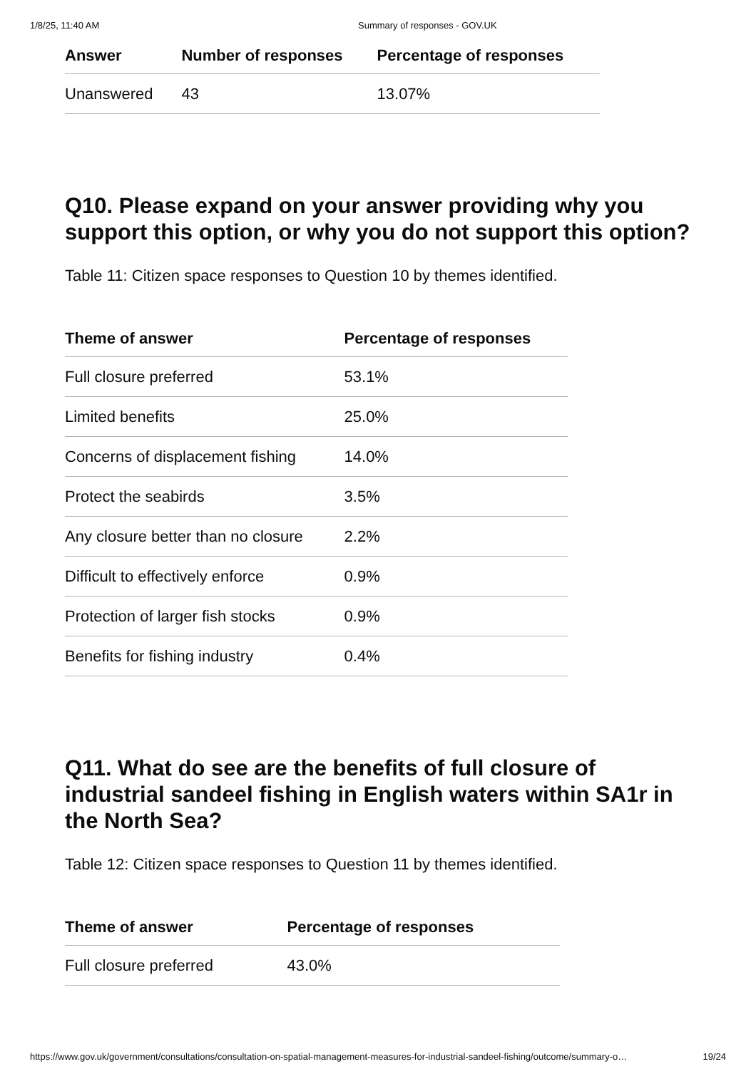1/8/25, 11:40 AM Summary of responses - GOV.UK
| Answer | Number of responses | Percentage of responses |
| --- | --- | --- |
| Unanswered | 43 | 13.07% |
Q10. Please expand on your answer providing why you support this option, or why you do not support this option?
Table 11: Citizen space responses to Question 10 by themes identified.
| Theme of answer | Percentage of responses |
| --- | --- |
| Full closure preferred | 53.1% |
| Limited benefits | 25.0% |
| Concerns of displacement fishing | 14.0% |
| Protect the seabirds | 3.5% |
| Any closure better than no closure | 2.2% |
| Difficult to effectively enforce | 0.9% |
| Protection of larger fish stocks | 0.9% |
| Benefits for fishing industry | 0.4% |
Q11. What do see are the benefits of full closure of industrial sandeel fishing in English waters within SA1r in the North Sea?
Table 12: Citizen space responses to Question 11 by themes identified.
| Theme of answer | Percentage of responses |
| --- | --- |
| Full closure preferred | 43.0% |
https://www.gov.uk/government/consultations/consultation-on-spatial-management-measures-for-industrial-sandeel-fishing/outcome/summary-o… 19/24